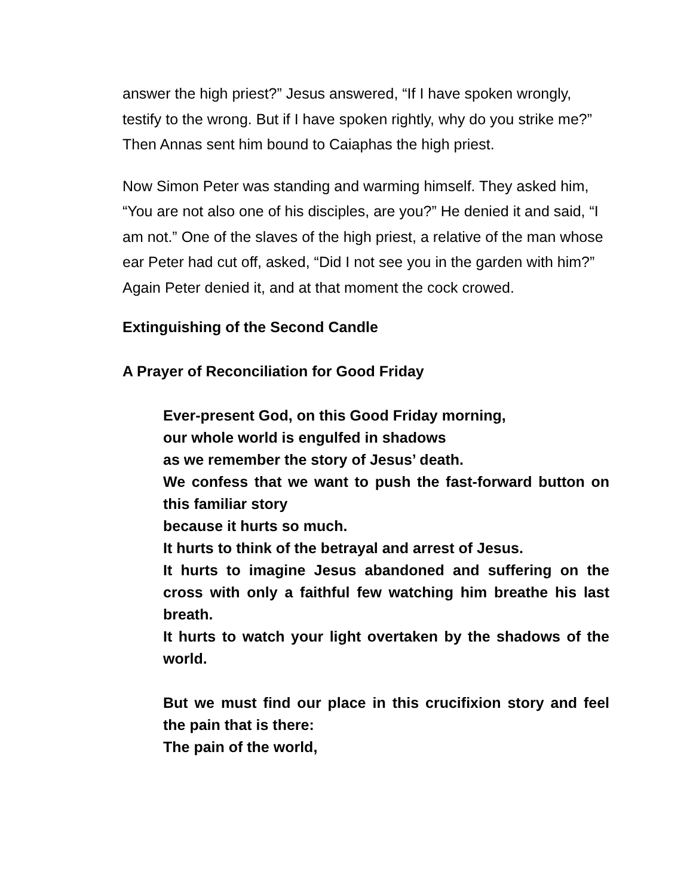answer the high priest?” Jesus answered, “If I have spoken wrongly, testify to the wrong. But if I have spoken rightly, why do you strike me?” Then Annas sent him bound to Caiaphas the high priest.
Now Simon Peter was standing and warming himself. They asked him, “You are not also one of his disciples, are you?” He denied it and said, “I am not.” One of the slaves of the high priest, a relative of the man whose ear Peter had cut off, asked, “Did I not see you in the garden with him?” Again Peter denied it, and at that moment the cock crowed.
Extinguishing of the Second Candle
A Prayer of Reconciliation for Good Friday
Ever-present God, on this Good Friday morning,
our whole world is engulfed in shadows
as we remember the story of Jesus’ death.
We confess that we want to push the fast-forward button on this familiar story
because it hurts so much.
It hurts to think of the betrayal and arrest of Jesus.
It hurts to imagine Jesus abandoned and suffering on the cross with only a faithful few watching him breathe his last breath.
It hurts to watch your light overtaken by the shadows of the world.
But we must find our place in this crucifixion story and feel the pain that is there:
The pain of the world,